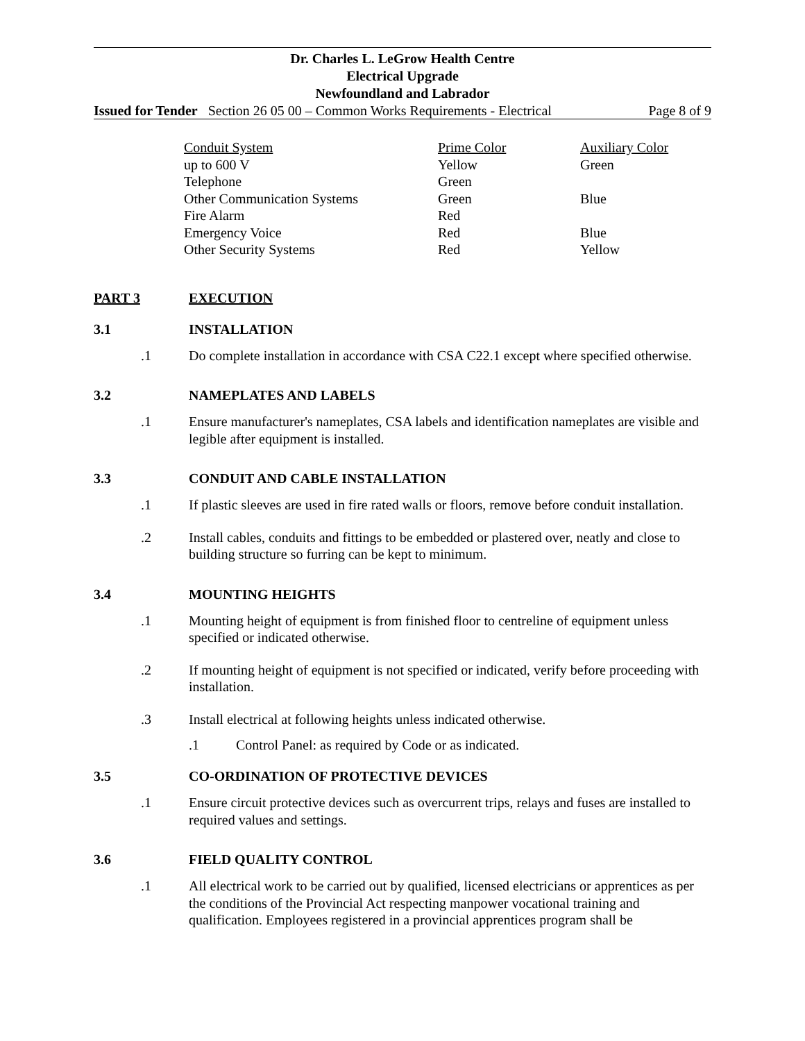Dr. Charles L. LeGrow Health Centre
Electrical Upgrade
Newfoundland and Labrador
Issued for Tender Section 26 05 00 – Common Works Requirements - Electrical Page 8 of 9
| Conduit System | Prime Color | Auxiliary Color |
| up to 600 V | Yellow | Green |
| Telephone | Green | |
| Other Communication Systems | Green | Blue |
| Fire Alarm | Red | |
| Emergency Voice | Red | Blue |
| Other Security Systems | Red | Yellow |
PART 3 EXECUTION
3.1 INSTALLATION
.1 Do complete installation in accordance with CSA C22.1 except where specified otherwise.
3.2 NAMEPLATES AND LABELS
.1 Ensure manufacturer's nameplates, CSA labels and identification nameplates are visible and legible after equipment is installed.
3.3 CONDUIT AND CABLE INSTALLATION
.1 If plastic sleeves are used in fire rated walls or floors, remove before conduit installation.
.2 Install cables, conduits and fittings to be embedded or plastered over, neatly and close to building structure so furring can be kept to minimum.
3.4 MOUNTING HEIGHTS
.1 Mounting height of equipment is from finished floor to centreline of equipment unless specified or indicated otherwise.
.2 If mounting height of equipment is not specified or indicated, verify before proceeding with installation.
.3 Install electrical at following heights unless indicated otherwise.
.1 Control Panel: as required by Code or as indicated.
3.5 CO-ORDINATION OF PROTECTIVE DEVICES
.1 Ensure circuit protective devices such as overcurrent trips, relays and fuses are installed to required values and settings.
3.6 FIELD QUALITY CONTROL
.1 All electrical work to be carried out by qualified, licensed electricians or apprentices as per the conditions of the Provincial Act respecting manpower vocational training and qualification. Employees registered in a provincial apprentices program shall be